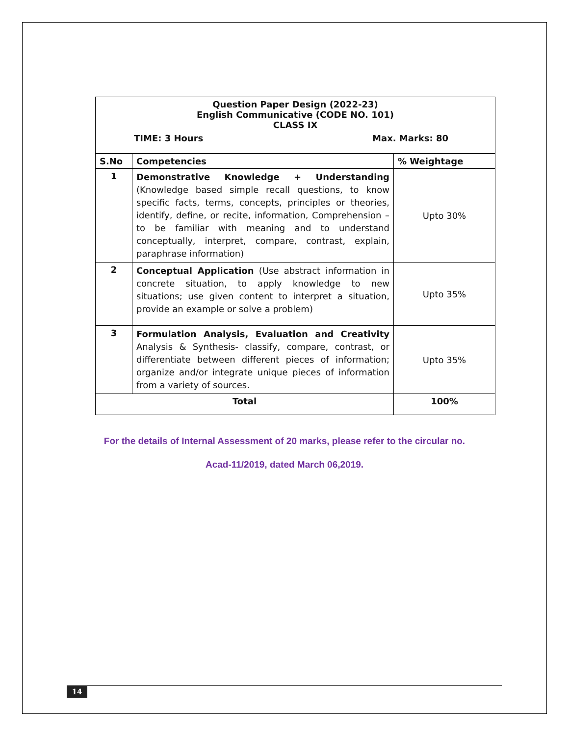| Question Paper Design (2022-23) English Communicative (CODE NO. 101) CLASS IX TIME: 3 Hours Max. Marks: 80 | | |
| S.No | Competencies | % Weightage |
| 1 | Demonstrative Knowledge + Understanding (Knowledge based simple recall questions, to know specific facts, terms, concepts, principles or theories, identify, define, or recite, information, Comprehension – to be familiar with meaning and to understand conceptually, interpret, compare, contrast, explain, paraphrase information) | Upto 30% |
| 2 | Conceptual Application (Use abstract information in concrete situation, to apply knowledge to new situations; use given content to interpret a situation, provide an example or solve a problem) | Upto 35% |
| 3 | Formulation Analysis, Evaluation and Creativity Analysis & Synthesis- classify, compare, contrast, or differentiate between different pieces of information; organize and/or integrate unique pieces of information from a variety of sources. | Upto 35% |
| Total | | 100% |
For the details of Internal Assessment of 20 marks, please refer to the circular no.
Acad-11/2019, dated March 06,2019.
14